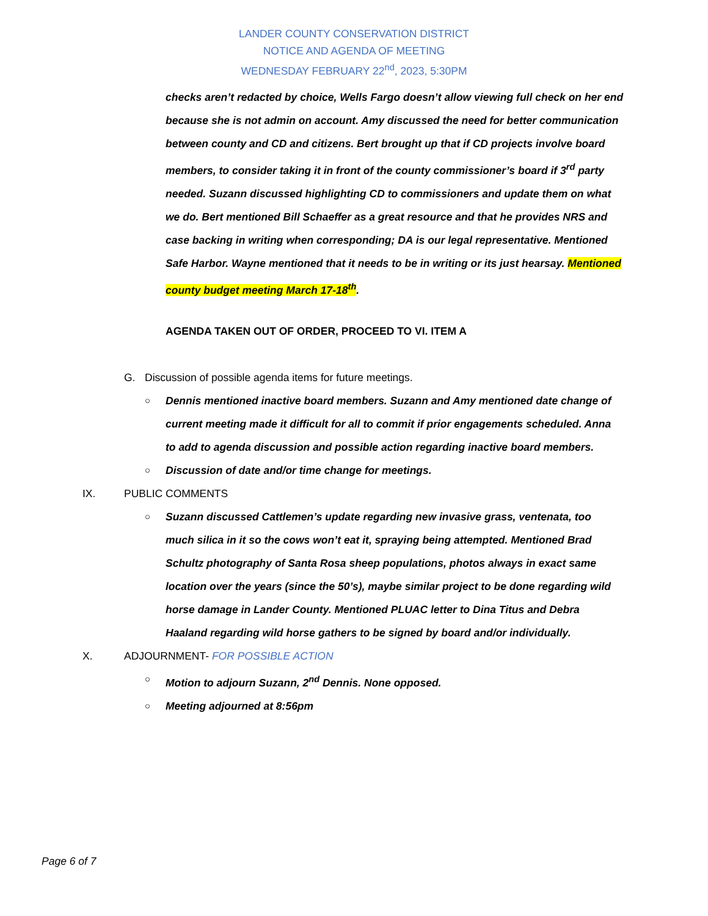LANDER COUNTY CONSERVATION DISTRICT
NOTICE AND AGENDA OF MEETING
WEDNESDAY FEBRUARY 22<sup>nd</sup>, 2023, 5:30PM
checks aren’t redacted by choice, Wells Fargo doesn’t allow viewing full check on her end because she is not admin on account. Amy discussed the need for better communication between county and CD and citizens. Bert brought up that if CD projects involve board members, to consider taking it in front of the county commissioner’s board if 3<sup>rd</sup> party needed. Suzann discussed highlighting CD to commissioners and update them on what we do. Bert mentioned Bill Schaeffer as a great resource and that he provides NRS and case backing in writing when corresponding; DA is our legal representative. Mentioned Safe Harbor. Wayne mentioned that it needs to be in writing or its just hearsay. Mentioned county budget meeting March 17-18<sup>th</sup>.
AGENDA TAKEN OUT OF ORDER, PROCEED TO VI. ITEM A
G. Discussion of possible agenda items for future meetings.
○ Dennis mentioned inactive board members. Suzann and Amy mentioned date change of current meeting made it difficult for all to commit if prior engagements scheduled. Anna to add to agenda discussion and possible action regarding inactive board members.
○ Discussion of date and/or time change for meetings.
IX. PUBLIC COMMENTS
○ Suzann discussed Cattlemen’s update regarding new invasive grass, ventenata, too much silica in it so the cows won’t eat it, spraying being attempted. Mentioned Brad Schultz photography of Santa Rosa sheep populations, photos always in exact same location over the years (since the 50’s), maybe similar project to be done regarding wild horse damage in Lander County. Mentioned PLUAC letter to Dina Titus and Debra Haaland regarding wild horse gathers to be signed by board and/or individually.
X. ADJOURNMENT- FOR POSSIBLE ACTION
○ Motion to adjourn Suzann, 2<sup>nd</sup> Dennis. None opposed.
○ Meeting adjourned at 8:56pm
Page 6 of 7